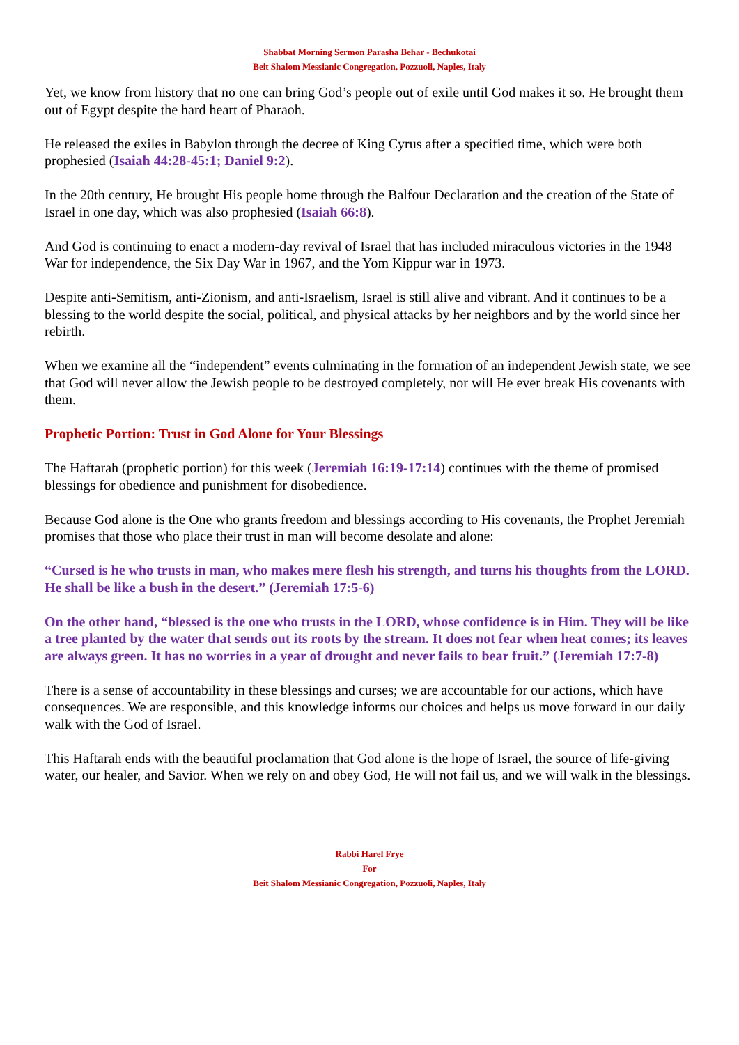Shabbat Morning Sermon Parasha Behar - Bechukotai
Beit Shalom Messianic Congregation, Pozzuoli, Naples, Italy
Yet, we know from history that no one can bring God’s people out of exile until God makes it so. He brought them out of Egypt despite the hard heart of Pharaoh.
He released the exiles in Babylon through the decree of King Cyrus after a specified time, which were both prophesied (Isaiah 44:28-45:1; Daniel 9:2).
In the 20th century, He brought His people home through the Balfour Declaration and the creation of the State of Israel in one day, which was also prophesied (Isaiah 66:8).
And God is continuing to enact a modern-day revival of Israel that has included miraculous victories in the 1948 War for independence, the Six Day War in 1967, and the Yom Kippur war in 1973.
Despite anti-Semitism, anti-Zionism, and anti-Israelism, Israel is still alive and vibrant. And it continues to be a blessing to the world despite the social, political, and physical attacks by her neighbors and by the world since her rebirth.
When we examine all the “independent” events culminating in the formation of an independent Jewish state, we see that God will never allow the Jewish people to be destroyed completely, nor will He ever break His covenants with them.
Prophetic Portion: Trust in God Alone for Your Blessings
The Haftarah (prophetic portion) for this week (Jeremiah 16:19-17:14) continues with the theme of promised blessings for obedience and punishment for disobedience.
Because God alone is the One who grants freedom and blessings according to His covenants, the Prophet Jeremiah promises that those who place their trust in man will become desolate and alone:
“Cursed is he who trusts in man, who makes mere flesh his strength, and turns his thoughts from the LORD. He shall be like a bush in the desert.” (Jeremiah 17:5-6)
On the other hand, “blessed is the one who trusts in the LORD, whose confidence is in Him. They will be like a tree planted by the water that sends out its roots by the stream. It does not fear when heat comes; its leaves are always green. It has no worries in a year of drought and never fails to bear fruit.” (Jeremiah 17:7-8)
There is a sense of accountability in these blessings and curses; we are accountable for our actions, which have consequences. We are responsible, and this knowledge informs our choices and helps us move forward in our daily walk with the God of Israel.
This Haftarah ends with the beautiful proclamation that God alone is the hope of Israel, the source of life-giving water, our healer, and Savior. When we rely on and obey God, He will not fail us, and we will walk in the blessings.
Rabbi Harel Frye
For
Beit Shalom Messianic Congregation, Pozzuoli, Naples, Italy